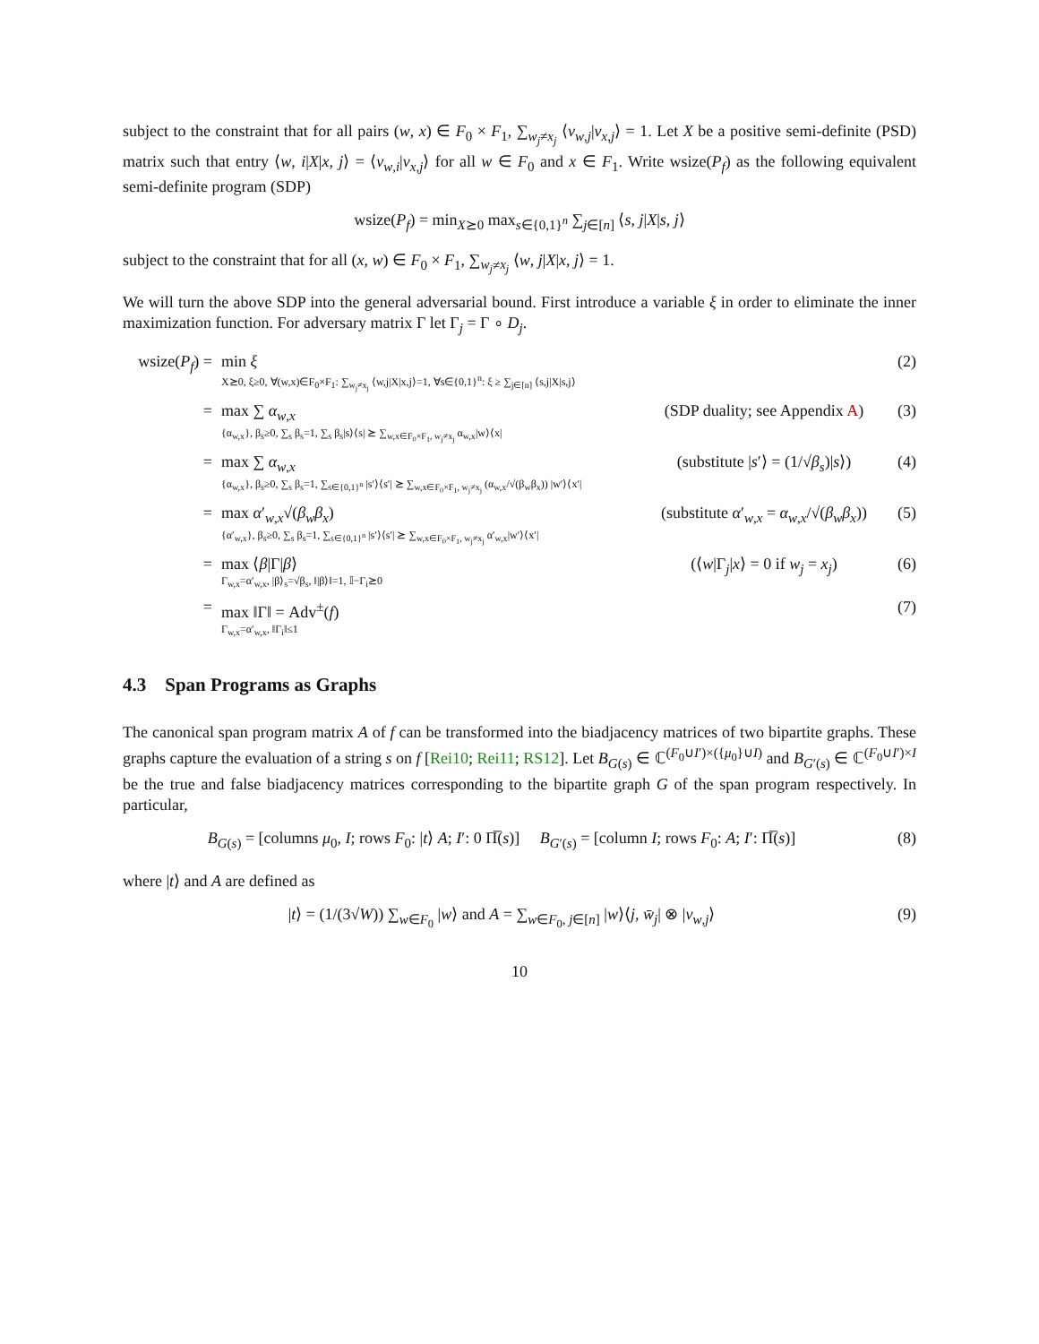subject to the constraint that for all pairs (w, x) ∈ F<sub>0</sub> × F<sub>1</sub>, ∑<sub>w<sub>j</sub>≠x<sub>j</sub></sub> ⟨v<sub>w,j</sub>|v<sub>x,j</sub>⟩ = 1. Let X be a positive semi-definite (PSD) matrix such that entry ⟨w, i|X|x, j⟩ = ⟨v<sub>w,i</sub>|v<sub>x,j</sub>⟩ for all w ∈ F<sub>0</sub> and x ∈ F<sub>1</sub>. Write wsize(P<sub>f</sub>) as the following equivalent semi-definite program (SDP)
wsize(P<sub>f</sub>) = min<sub>X⪰0</sub> max<sub>s∈{0,1}<sup>n</sup></sub> ∑<sub>j∈[n]</sub> ⟨s, j|X|s, j⟩
subject to the constraint that for all (x, w) ∈ F<sub>0</sub> × F<sub>1</sub>, ∑<sub>w<sub>j</sub>≠x<sub>j</sub></sub> ⟨w, j|X|x, j⟩ = 1.
We will turn the above SDP into the general adversarial bound. First introduce a variable ξ in order to eliminate the inner maximization function. For adversary matrix Γ let Γ<sub>j</sub> = Γ ∘ D<sub>j</sub>.
wsize(P<sub>f</sub>) =
min ξ
X⪰0, ξ≥0, ∀(w,x)∈F<sub>0</sub>×F<sub>1</sub>: ∑<sub>w<sub>j</sub>≠x<sub>j</sub></sub> ⟨w,j|X|x,j⟩=1, ∀s∈{0,1}<sup>n</sup>: ξ ≥ ∑<sub>j∈[n]</sub> ⟨s,j|X|s,j⟩
(2)
= max ∑ α<sub>w,x</sub>
{α<sub>w,x</sub>}, β<sub>s</sub>≥0, ∑<sub>s</sub> β<sub>s</sub>=1, ∑<sub>s</sub> β<sub>s</sub>|s⟩⟨s| ⪰ ∑<sub>w,x∈F<sub>0</sub>×F<sub>1</sub>, w<sub>j</sub>≠x<sub>j</sub></sub> α<sub>w,x</sub>|w⟩⟨x|
(SDP duality; see Appendix A)
(3)
= max ∑ α<sub>w,x</sub>
{α<sub>w,x</sub>}, β<sub>s</sub>≥0, ∑<sub>s</sub> β<sub>s</sub>=1, ∑<sub>s∈{0,1}<sup>n</sup></sub> |s′⟩⟨s′| ⪰ ∑<sub>w,x∈F<sub>0</sub>×F<sub>1</sub>, w<sub>j</sub>≠x<sub>j</sub></sub> (α<sub>w,x</sub>/√(β<sub>w</sub>β<sub>x</sub>)) |w′⟩⟨x′|
(substitute |s′⟩ = (1/√β<sub>s</sub>)|s⟩)
(4)
= max α′<sub>w,x</sub>√(β<sub>w</sub>β<sub>x</sub>)
{α′<sub>w,x</sub>}, β<sub>s</sub>≥0, ∑<sub>s</sub> β<sub>s</sub>=1, ∑<sub>s∈{0,1}<sup>n</sup></sub> |s′⟩⟨s′| ⪰ ∑<sub>w,x∈F<sub>0</sub>×F<sub>1</sub>, w<sub>j</sub>≠x<sub>j</sub></sub> α′<sub>w,x</sub>|w′⟩⟨x′|
(substitute α′<sub>w,x</sub> = α<sub>w,x</sub>/√(β<sub>w</sub>β<sub>x</sub>))
(5)
= max ⟨β|Γ|β⟩
Γ<sub>w,x</sub>=α′<sub>w,x</sub>, |β⟩<sub>s</sub>=√β<sub>s</sub>, ‖|β⟩‖=1, 𝕀−Γ<sub>i</sub>⪰0
(⟨w|Γ<sub>j</sub>|x⟩ = 0 if w<sub>j</sub> = x<sub>j</sub>)
(6)
= max ‖Γ‖ = Adv<sup>±</sup>(f)
Γ<sub>w,x</sub>=α′<sub>w,x</sub>, ‖Γ<sub>i</sub>‖≤1
(7)
4.3 Span Programs as Graphs
The canonical span program matrix A of f can be transformed into the biadjacency matrices of two bipartite graphs. These graphs capture the evaluation of a string s on f [Rei10; Rei11; RS12]. Let B<sub>G(s)</sub> ∈ ℂ<sup>(F<sub>0</sub>∪I′)×({μ<sub>0</sub>}∪I)</sup> and B<sub>G′(s)</sub> ∈ ℂ<sup>(F<sub>0</sub>∪I′)×I</sup> be the true and false biadjacency matrices corresponding to the bipartite graph G of the span program respectively. In particular,
B<sub>G(s)</sub> = [columns μ<sub>0</sub>, I; rows F<sub>0</sub>: |t⟩ A; I′: 0 Π̅(s)] B<sub>G′(s)</sub> = [column I; rows F<sub>0</sub>: A; I′: Π̅(s)]
(8)
where |t⟩ and A are defined as
|t⟩ = (1/(3√W)) ∑<sub>w∈F<sub>0</sub></sub> |w⟩ and A = ∑<sub>w∈F<sub>0</sub>, j∈[n]</sub> |w⟩⟨j, w̄<sub>j</sub>| ⊗ |v<sub>w,j</sub>⟩
(9)
10